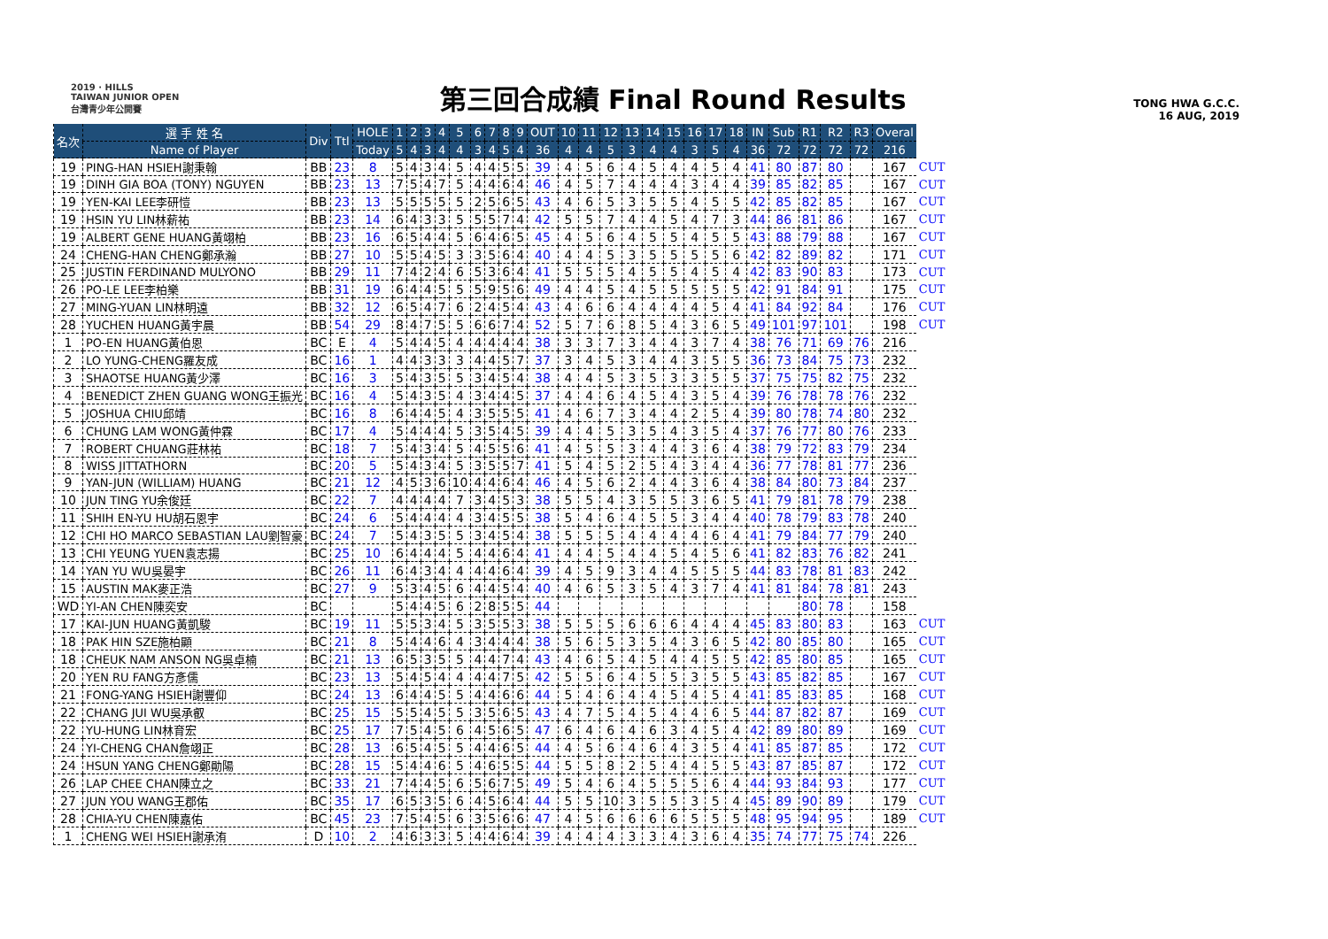2019 · HILLS
TAIWAN JUNIOR OPEN
台灣青少年公開賽
第三回合成績 Final Round Results
TONG HWA G.C.C.
16 AUG, 2019
| 名次 | 選 手 姓 名 | Div | Ttl | HOLE | 1 | 2 | 3 | 4 | 5 | 6 | 7 | 8 | 9 | OUT | 10 | 11 | 12 | 13 | 14 | 15 | 16 | 17 | 18 | IN | Sub | R1 | R2 | R3 | Overal | |
| --- | --- | --- | --- | --- | --- | --- | --- | --- | --- | --- | --- | --- | --- | --- | --- | --- | --- | --- | --- | --- | --- | --- | --- | --- | --- | --- | --- | --- | --- | --- |
| | Name of Player | | | Today | 5 | 4 | 3 | 4 | 4 | 3 | 4 | 5 | 4 | 36 | 4 | 4 | 5 | 3 | 4 | 4 | 3 | 5 | 4 | 36 | 72 | 72 | 72 | 72 | 216 | |
| 19 | PING-HAN HSIEH謝秉翰 | BB | 23 | 8 | 5 | 4 | 3 | 4 | 5 | 4 | 4 | 5 | 5 | 39 | 4 | 5 | 6 | 4 | 5 | 4 | 4 | 5 | 4 | 41 | 80 | 87 | 80 | | 167 | CUT |
| 19 | DINH GIA BOA (TONY) NGUYEN | BB | 23 | 13 | 7 | 5 | 4 | 7 | 5 | 4 | 4 | 6 | 4 | 46 | 4 | 5 | 7 | 4 | 4 | 4 | 3 | 4 | 4 | 39 | 85 | 82 | 85 | | 167 | CUT |
| 19 | YEN-KAI LEE李研愷 | BB | 23 | 13 | 5 | 5 | 5 | 5 | 5 | 2 | 5 | 6 | 5 | 43 | 4 | 6 | 5 | 3 | 5 | 5 | 4 | 5 | 5 | 42 | 85 | 82 | 85 | | 167 | CUT |
| 19 | HSIN YU LIN林薪祐 | BB | 23 | 14 | 6 | 4 | 3 | 3 | 5 | 5 | 5 | 7 | 4 | 42 | 5 | 5 | 7 | 4 | 4 | 5 | 4 | 7 | 3 | 44 | 86 | 81 | 86 | | 167 | CUT |
| 19 | ALBERT GENE HUANG黃翊柏 | BB | 23 | 16 | 6 | 5 | 4 | 4 | 5 | 6 | 4 | 6 | 5 | 45 | 4 | 5 | 6 | 4 | 5 | 5 | 4 | 5 | 5 | 43 | 88 | 79 | 88 | | 167 | CUT |
| 24 | CHENG-HAN CHENG鄭承瀚 | BB | 27 | 10 | 5 | 5 | 4 | 5 | 3 | 3 | 5 | 6 | 4 | 40 | 4 | 4 | 5 | 3 | 5 | 5 | 5 | 5 | 6 | 42 | 82 | 89 | 82 | | 171 | CUT |
| 25 | JUSTIN FERDINAND MULYONO | BB | 29 | 11 | 7 | 4 | 2 | 4 | 6 | 5 | 3 | 6 | 4 | 41 | 5 | 5 | 5 | 4 | 5 | 5 | 4 | 5 | 4 | 42 | 83 | 90 | 83 | | 173 | CUT |
| 26 | PO-LE LEE李柏樂 | BB | 31 | 19 | 6 | 4 | 4 | 5 | 5 | 5 | 9 | 5 | 6 | 49 | 4 | 4 | 5 | 4 | 5 | 5 | 5 | 5 | 5 | 42 | 91 | 84 | 91 | | 175 | CUT |
| 27 | MING-YUAN LIN林明遠 | BB | 32 | 12 | 6 | 5 | 4 | 7 | 6 | 2 | 4 | 5 | 4 | 43 | 4 | 6 | 6 | 4 | 4 | 4 | 4 | 5 | 4 | 41 | 84 | 92 | 84 | | 176 | CUT |
| 28 | YUCHEN HUANG黃宇晨 | BB | 54 | 29 | 8 | 4 | 7 | 5 | 5 | 6 | 6 | 7 | 4 | 52 | 5 | 7 | 6 | 8 | 5 | 4 | 3 | 6 | 5 | 49 | 101 | 97 | 101 | | 198 | CUT |
| 1 | PO-EN HUANG黃伯恩 | BC | E | 4 | 5 | 4 | 4 | 5 | 4 | 4 | 4 | 4 | 4 | 38 | 3 | 3 | 7 | 3 | 4 | 4 | 3 | 7 | 4 | 38 | 76 | 71 | 69 | 76 | 216 | |
| 2 | LO YUNG-CHENG羅友成 | BC | 16 | 1 | 4 | 4 | 3 | 3 | 3 | 4 | 4 | 5 | 7 | 37 | 3 | 4 | 5 | 3 | 4 | 4 | 3 | 5 | 5 | 36 | 73 | 84 | 75 | 73 | 232 | |
| 3 | SHAOTSE HUANG黃少澤 | BC | 16 | 3 | 5 | 4 | 3 | 5 | 5 | 3 | 4 | 5 | 4 | 38 | 4 | 4 | 5 | 3 | 5 | 3 | 3 | 5 | 5 | 37 | 75 | 75 | 82 | 75 | 232 | |
| 4 | BENEDICT ZHEN GUANG WONG王振光 | BC | 16 | 4 | 5 | 4 | 3 | 5 | 4 | 3 | 4 | 4 | 5 | 37 | 4 | 4 | 6 | 4 | 5 | 4 | 3 | 5 | 4 | 39 | 76 | 78 | 78 | 76 | 232 | |
| 5 | JOSHUA CHIU邱靖 | BC | 16 | 8 | 6 | 4 | 4 | 5 | 4 | 3 | 5 | 5 | 5 | 41 | 4 | 6 | 7 | 3 | 4 | 4 | 2 | 5 | 4 | 39 | 80 | 78 | 74 | 80 | 232 | |
| 6 | CHUNG LAM WONG黃仲霖 | BC | 17 | 4 | 5 | 4 | 4 | 4 | 5 | 3 | 5 | 4 | 5 | 39 | 4 | 4 | 5 | 3 | 5 | 4 | 3 | 5 | 4 | 37 | 76 | 77 | 80 | 76 | 233 | |
| 7 | ROBERT CHUANG莊林祐 | BC | 18 | 7 | 5 | 4 | 3 | 4 | 5 | 4 | 5 | 5 | 6 | 41 | 4 | 5 | 5 | 3 | 4 | 4 | 3 | 6 | 4 | 38 | 79 | 72 | 83 | 79 | 234 | |
| 8 | WISS JITTATHORN | BC | 20 | 5 | 5 | 4 | 3 | 4 | 5 | 3 | 5 | 5 | 7 | 41 | 5 | 4 | 5 | 2 | 5 | 4 | 3 | 4 | 4 | 36 | 77 | 78 | 81 | 77 | 236 | |
| 9 | YAN-JUN (WILLIAM) HUANG | BC | 21 | 12 | 4 | 5 | 3 | 6 | 10 | 4 | 4 | 6 | 4 | 46 | 4 | 5 | 6 | 2 | 4 | 4 | 3 | 6 | 4 | 38 | 84 | 80 | 73 | 84 | 237 | |
| 10 | JUN TING YU余俊廷 | BC | 22 | 7 | 4 | 4 | 4 | 4 | 7 | 3 | 4 | 5 | 3 | 38 | 5 | 5 | 4 | 3 | 5 | 5 | 3 | 6 | 5 | 41 | 79 | 81 | 78 | 79 | 238 | |
| 11 | SHIH EN-YU HU胡石恩宇 | BC | 24 | 6 | 5 | 4 | 4 | 4 | 4 | 3 | 4 | 5 | 5 | 38 | 5 | 4 | 6 | 4 | 5 | 5 | 3 | 4 | 4 | 40 | 78 | 79 | 83 | 78 | 240 | |
| 12 | CHI HO MARCO SEBASTIAN LAU劉智豪 | BC | 24 | 7 | 5 | 4 | 3 | 5 | 5 | 3 | 4 | 5 | 4 | 38 | 5 | 5 | 5 | 4 | 4 | 4 | 4 | 6 | 4 | 41 | 79 | 84 | 77 | 79 | 240 | |
| 13 | CHI YEUNG YUEN袁志揚 | BC | 25 | 10 | 6 | 4 | 4 | 4 | 5 | 4 | 4 | 6 | 4 | 41 | 4 | 4 | 5 | 4 | 4 | 5 | 4 | 5 | 6 | 41 | 82 | 83 | 76 | 82 | 241 | |
| 14 | YAN YU WU吳晏宇 | BC | 26 | 11 | 6 | 4 | 3 | 4 | 4 | 4 | 4 | 6 | 4 | 39 | 4 | 5 | 9 | 3 | 4 | 4 | 5 | 5 | 5 | 44 | 83 | 78 | 81 | 83 | 242 | |
| 15 | AUSTIN MAK麥正浩 | BC | 27 | 9 | 5 | 3 | 4 | 5 | 6 | 4 | 4 | 5 | 4 | 40 | 4 | 6 | 5 | 3 | 5 | 4 | 3 | 7 | 4 | 41 | 81 | 84 | 78 | 81 | 243 | |
| WD | YI-AN CHEN陳奕安 | BC | | | 5 | 4 | 4 | 5 | 6 | 2 | 8 | 5 | 5 | 44 | | | | | | | | | | | | 80 | 78 | | 158 | |
| 17 | KAI-JUN HUANG黃凱駿 | BC | 19 | 11 | 5 | 5 | 3 | 4 | 5 | 3 | 5 | 5 | 3 | 38 | 5 | 5 | 5 | 6 | 6 | 6 | 4 | 4 | 4 | 45 | 83 | 80 | 83 | | 163 | CUT |
| 18 | PAK HIN SZE施柏顯 | BC | 21 | 8 | 5 | 4 | 4 | 6 | 4 | 3 | 4 | 4 | 4 | 38 | 5 | 6 | 5 | 3 | 5 | 4 | 3 | 6 | 5 | 42 | 80 | 85 | 80 | | 165 | CUT |
| 18 | CHEUK NAM ANSON NG吳卓楠 | BC | 21 | 13 | 6 | 5 | 3 | 5 | 5 | 4 | 4 | 7 | 4 | 43 | 4 | 6 | 5 | 4 | 5 | 4 | 4 | 5 | 5 | 42 | 85 | 80 | 85 | | 165 | CUT |
| 20 | YEN RU FANG方彥儒 | BC | 23 | 13 | 5 | 4 | 5 | 4 | 4 | 4 | 4 | 7 | 5 | 42 | 5 | 5 | 6 | 4 | 5 | 5 | 3 | 5 | 5 | 43 | 85 | 82 | 85 | | 167 | CUT |
| 21 | FONG-YANG HSIEH謝豐仰 | BC | 24 | 13 | 6 | 4 | 4 | 5 | 5 | 4 | 4 | 6 | 6 | 44 | 5 | 4 | 6 | 4 | 4 | 5 | 4 | 5 | 4 | 41 | 85 | 83 | 85 | | 168 | CUT |
| 22 | CHANG JUI WU吳承叡 | BC | 25 | 15 | 5 | 5 | 4 | 5 | 5 | 3 | 5 | 6 | 5 | 43 | 4 | 7 | 5 | 4 | 5 | 4 | 4 | 6 | 5 | 44 | 87 | 82 | 87 | | 169 | CUT |
| 22 | YU-HUNG LIN林育宏 | BC | 25 | 17 | 7 | 5 | 4 | 5 | 6 | 4 | 5 | 6 | 5 | 47 | 6 | 4 | 6 | 4 | 6 | 3 | 4 | 5 | 4 | 42 | 89 | 80 | 89 | | 169 | CUT |
| 24 | YI-CHENG CHAN詹翊正 | BC | 28 | 13 | 6 | 5 | 4 | 5 | 5 | 4 | 4 | 6 | 5 | 44 | 4 | 5 | 6 | 4 | 6 | 4 | 3 | 5 | 4 | 41 | 85 | 87 | 85 | | 172 | CUT |
| 24 | HSUN YANG CHENG鄭勛陽 | BC | 28 | 15 | 5 | 4 | 4 | 6 | 5 | 4 | 6 | 5 | 5 | 44 | 5 | 5 | 8 | 2 | 5 | 4 | 4 | 5 | 5 | 43 | 87 | 85 | 87 | | 172 | CUT |
| 26 | LAP CHEE CHAN陳立之 | BC | 33 | 21 | 7 | 4 | 4 | 5 | 6 | 5 | 6 | 7 | 5 | 49 | 5 | 4 | 6 | 4 | 5 | 5 | 5 | 6 | 4 | 44 | 93 | 84 | 93 | | 177 | CUT |
| 27 | JUN YOU WANG王郡佑 | BC | 35 | 17 | 6 | 5 | 3 | 5 | 6 | 4 | 5 | 6 | 4 | 44 | 5 | 5 | 10 | 3 | 5 | 5 | 3 | 5 | 4 | 45 | 89 | 90 | 89 | | 179 | CUT |
| 28 | CHIA-YU CHEN陳嘉佑 | BC | 45 | 23 | 7 | 5 | 4 | 5 | 6 | 3 | 5 | 6 | 6 | 47 | 4 | 5 | 6 | 6 | 6 | 6 | 5 | 5 | 5 | 48 | 95 | 94 | 95 | | 189 | CUT |
| 1 | CHENG WEI HSIEH謝承洧 | D | 10 | 2 | 4 | 6 | 3 | 3 | 5 | 4 | 4 | 6 | 4 | 39 | 4 | 4 | 4 | 3 | 3 | 4 | 3 | 6 | 4 | 35 | 74 | 77 | 75 | 74 | 226 | |